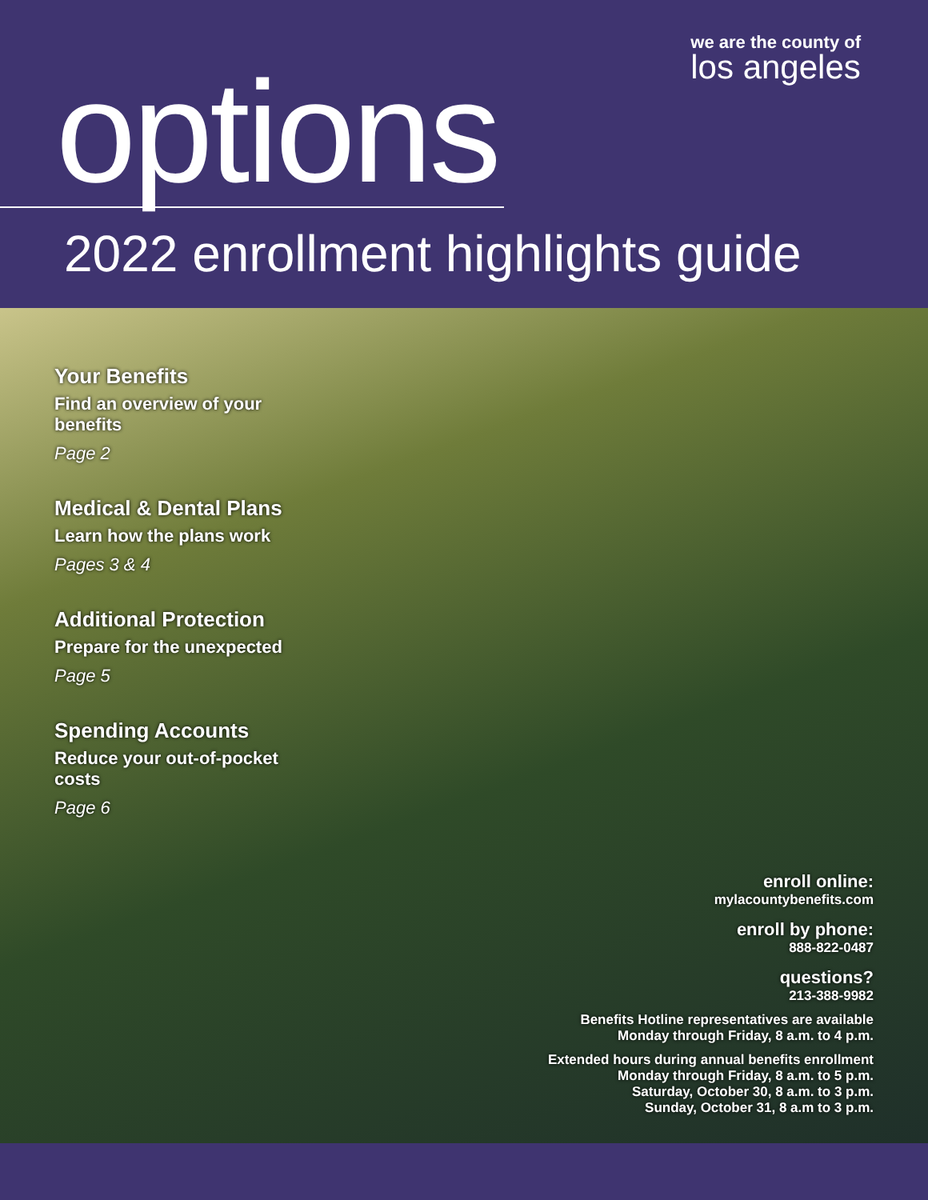we are the county of
los angeles
options
2022 enrollment highlights guide
Your Benefits
Find an overview of your benefits
Page 2
Medical & Dental Plans
Learn how the plans work
Pages 3 & 4
Additional Protection
Prepare for the unexpected
Page 5
Spending Accounts
Reduce your out-of-pocket costs
Page 6
enroll online:
mylacountybenefits.com
enroll by phone:
888-822-0487
questions?
213-388-9982
Benefits Hotline representatives are available
Monday through Friday, 8 a.m. to 4 p.m.
Extended hours during annual benefits enrollment
Monday through Friday, 8 a.m. to 5 p.m.
Saturday, October 30, 8 a.m. to 3 p.m.
Sunday, October 31, 8 a.m to 3 p.m.